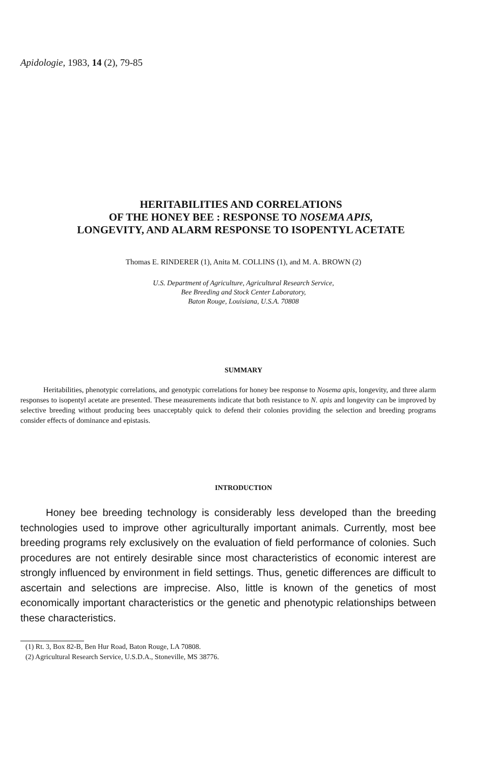Apidologie, 1983, 14 (2), 79-85
HERITABILITIES AND CORRELATIONS
OF THE HONEY BEE : RESPONSE TO NOSEMA APIS,
LONGEVITY, AND ALARM RESPONSE TO ISOPENTYL ACETATE
Thomas E. RINDERER (1), Anita M. COLLINS (1), and M. A. BROWN (2)
U.S. Department of Agriculture, Agricultural Research Service,
Bee Breeding and Stock Center Laboratory,
Baton Rouge, Louisiana, U.S.A. 70808
SUMMARY
Heritabilities, phenotypic correlations, and genotypic correlations for honey bee response to Nosema apis, longevity, and three alarm responses to isopentyl acetate are presented. These measurements indicate that both resistance to N. apis and longevity can be improved by selective breeding without producing bees unacceptably quick to defend their colonies providing the selection and breeding programs consider effects of dominance and epistasis.
INTRODUCTION
Honey bee breeding technology is considerably less developed than the breeding technologies used to improve other agriculturally important animals. Currently, most bee breeding programs rely exclusively on the evaluation of field performance of colonies. Such procedures are not entirely desirable since most characteristics of economic interest are strongly influenced by environment in field settings. Thus, genetic differences are difficult to ascertain and selections are imprecise. Also, little is known of the genetics of most economically important characteristics or the genetic and phenotypic relationships between these characteristics.
(1) Rt. 3, Box 82-B, Ben Hur Road, Baton Rouge, LA 70808.
(2) Agricultural Research Service, U.S.D.A., Stoneville, MS 38776.